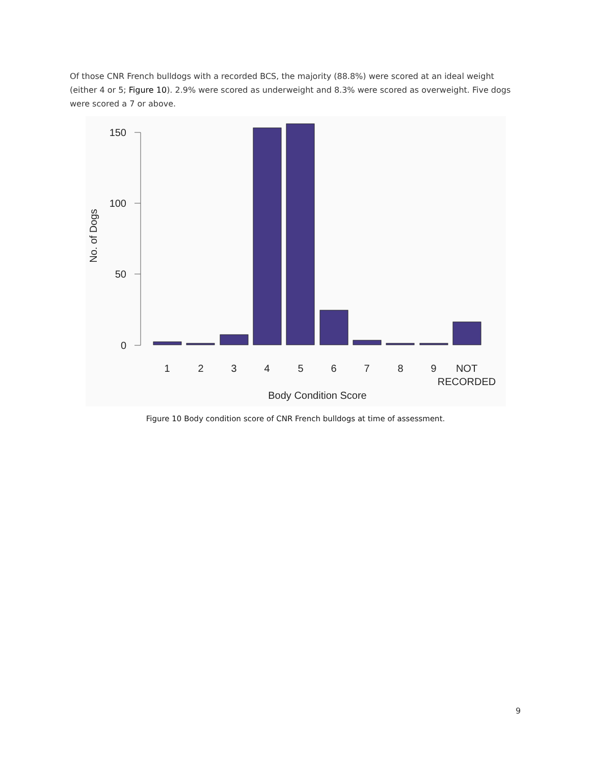Of those CNR French bulldogs with a recorded BCS, the majority (88.8%) were scored at an ideal weight (either 4 or 5; Figure 10). 2.9% were scored as underweight and 8.3% were scored as overweight. Five dogs were scored a 7 or above.
150
100
50
0
No. of Dogs
1
2
3
4
5
6
7
8
9
NOT
RECORDED
Body Condition Score
Figure 10 Body condition score of CNR French bulldogs at time of assessment.
9